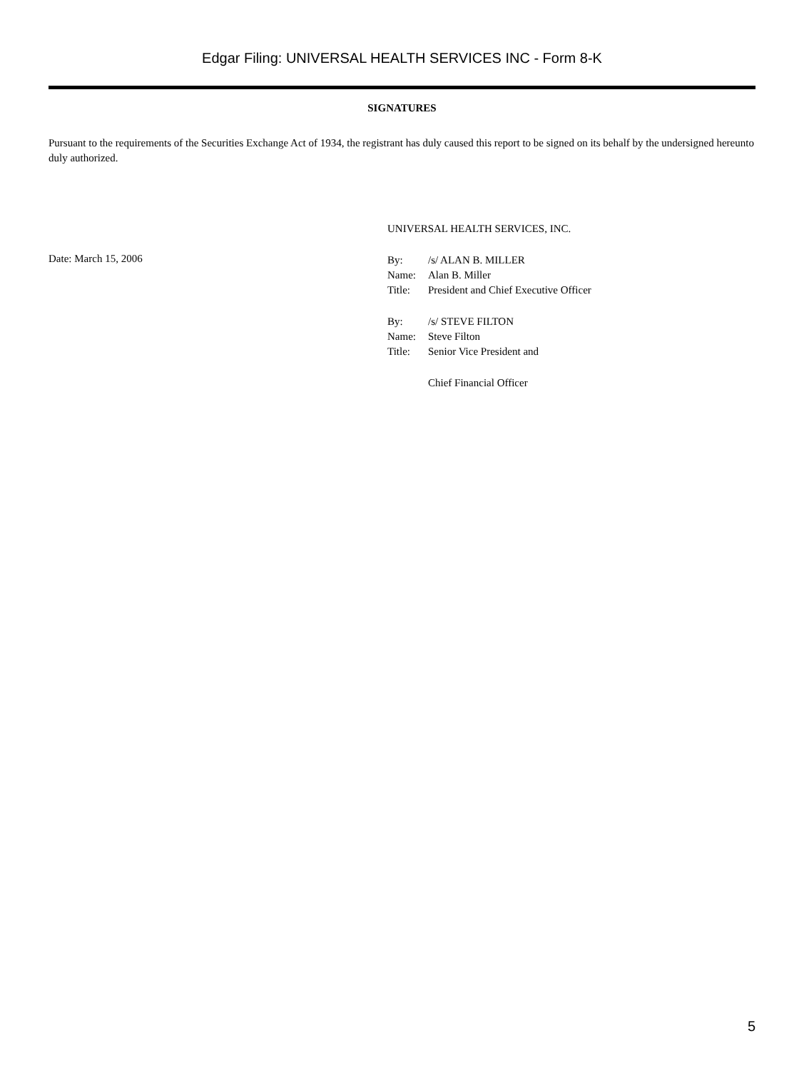Edgar Filing: UNIVERSAL HEALTH SERVICES INC - Form 8-K
SIGNATURES
Pursuant to the requirements of the Securities Exchange Act of 1934, the registrant has duly caused this report to be signed on its behalf by the undersigned hereunto duly authorized.
Date: March 15, 2006
UNIVERSAL HEALTH SERVICES, INC.
| By: | /s/ ALAN B. MILLER |
| Name: | Alan B. Miller |
| Title: | President and Chief Executive Officer |
| By: | /s/ STEVE FILTON |
| Name: | Steve Filton |
| Title: | Senior Vice President and |
| | Chief Financial Officer |
5